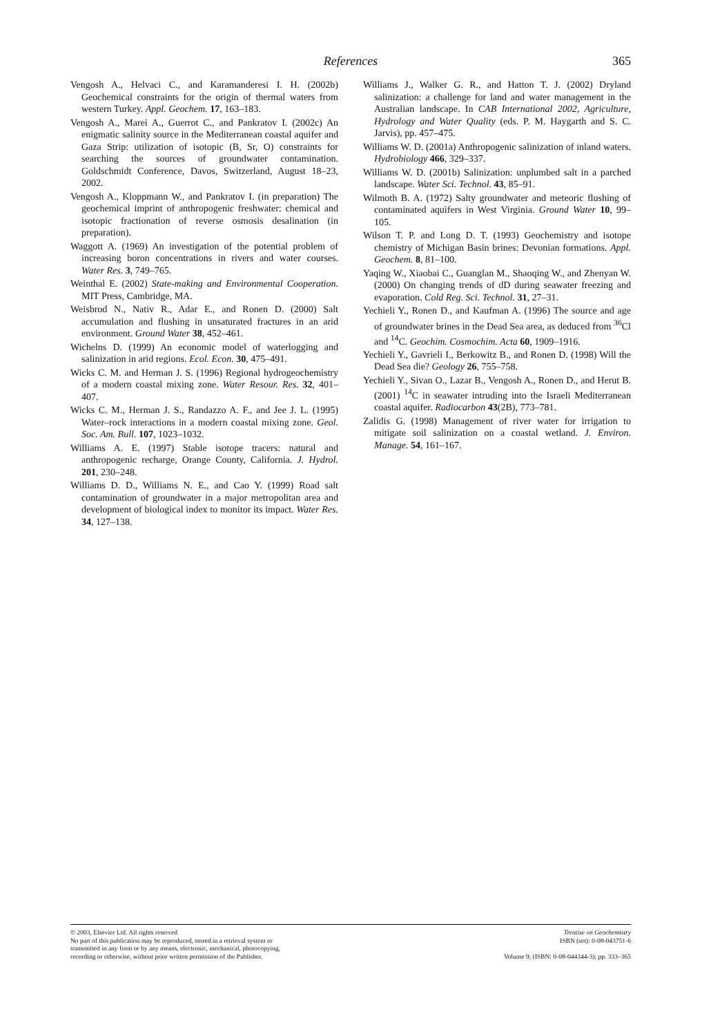References
365
Vengosh A., Helvaci C., and Karamanderesi I. H. (2002b) Geochemical constraints for the origin of thermal waters from western Turkey. Appl. Geochem. 17, 163–183.
Vengosh A., Marei A., Guerrot C., and Pankratov I. (2002c) An enigmatic salinity source in the Mediterranean coastal aquifer and Gaza Strip: utilization of isotopic (B, Sr, O) constraints for searching the sources of groundwater contamination. Goldschmidt Conference, Davos, Switzerland, August 18–23, 2002.
Vengosh A., Kloppmann W., and Pankratov I. (in preparation) The geochemical imprint of anthropogenic freshwater: chemical and isotopic fractionation of reverse osmosis desalination (in preparation).
Waggott A. (1969) An investigation of the potential problem of increasing boron concentrations in rivers and water courses. Water Res. 3, 749–765.
Weinthal E. (2002) State-making and Environmental Cooperation. MIT Press, Cambridge, MA.
Weisbrod N., Nativ R., Adar E., and Ronen D. (2000) Salt accumulation and flushing in unsaturated fractures in an arid environment. Ground Water 38, 452–461.
Wichelns D. (1999) An economic model of waterlogging and salinization in arid regions. Ecol. Econ. 30, 475–491.
Wicks C. M. and Herman J. S. (1996) Regional hydrogeochemistry of a modern coastal mixing zone. Water Resour. Res. 32, 401–407.
Wicks C. M., Herman J. S., Randazzo A. F., and Jee J. L. (1995) Water–rock interactions in a modern coastal mixing zone. Geol. Soc. Am. Bull. 107, 1023–1032.
Williams A. E. (1997) Stable isotope tracers: natural and anthropogenic recharge, Orange County, California. J. Hydrol. 201, 230–248.
Williams D. D., Williams N. E., and Cao Y. (1999) Road salt contamination of groundwater in a major metropolitan area and development of biological index to monitor its impact. Water Res. 34, 127–138.
Williams J., Walker G. R., and Hatton T. J. (2002) Dryland salinization: a challenge for land and water management in the Australian landscape. In CAB International 2002, Agriculture, Hydrology and Water Quality (eds. P. M. Haygarth and S. C. Jarvis), pp. 457–475.
Williams W. D. (2001a) Anthropogenic salinization of inland waters. Hydrobiology 466, 329–337.
Williams W. D. (2001b) Salinization: unplumbed salt in a parched landscape. Water Sci. Technol. 43, 85–91.
Wilmoth B. A. (1972) Salty groundwater and meteoric flushing of contaminated aquifers in West Virginia. Ground Water 10, 99–105.
Wilson T. P. and Long D. T. (1993) Geochemistry and isotope chemistry of Michigan Basin brines: Devonian formations. Appl. Geochem. 8, 81–100.
Yaqing W., Xiaobai C., Guanglan M., Shaoqing W., and Zhenyan W. (2000) On changing trends of dD during seawater freezing and evaporation. Cold Reg. Sci. Technol. 31, 27–31.
Yechieli Y., Ronen D., and Kaufman A. (1996) The source and age of groundwater brines in the Dead Sea area, as deduced from <sup>36</sup>Cl and <sup>14</sup>C. Geochim. Cosmochim. Acta 60, 1909–1916.
Yechieli Y., Gavrieli I., Berkowitz B., and Ronen D. (1998) Will the Dead Sea die? Geology 26, 755–758.
Yechieli Y., Sivan O., Lazar B., Vengosh A., Ronen D., and Herut B. (2001) <sup>14</sup>C in seawater intruding into the Israeli Mediterranean coastal aquifer. Radiocarbon 43(2B), 773–781.
Zalidis G. (1998) Management of river water for irrigation to mitigate soil salinization on a coastal wetland. J. Environ. Manage. 54, 161–167.
© 2003, Elsevier Ltd. All rights reserved
No part of this publication may be reproduced, stored in a retrieval system or
transmitted in any form or by any means, electronic, mechanical, photocopying,
recording or otherwise, without prior written permission of the Publisher.
Treatise on Geochemistry
ISBN (set): 0-08-043751-6
Volume 9; (ISBN: 0-08-044344-3); pp. 333–365